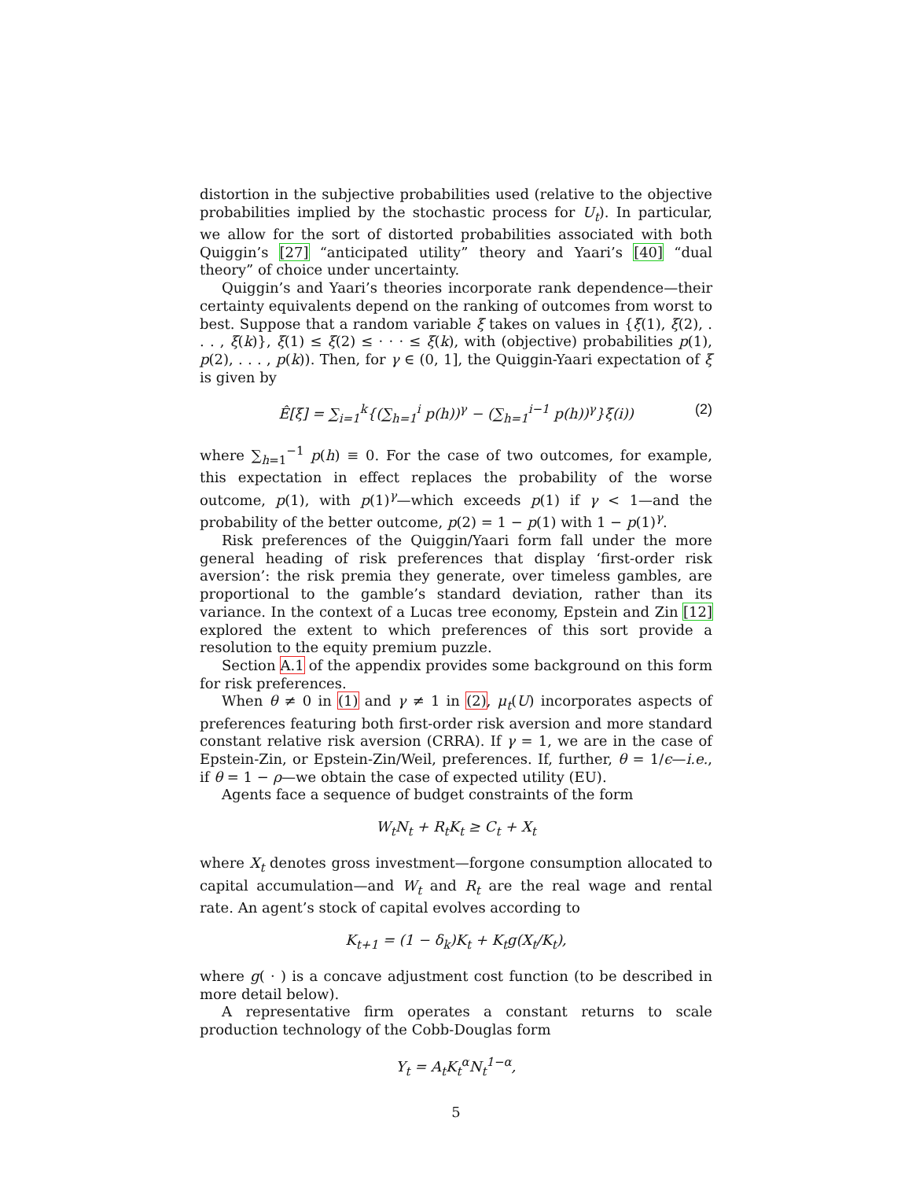distortion in the subjective probabilities used (relative to the objective probabilities implied by the stochastic process for U<sub>t</sub>). In particular, we allow for the sort of distorted probabilities associated with both Quiggin’s [27] “anticipated utility” theory and Yaari’s [40] “dual theory” of choice under uncertainty.
Quiggin’s and Yaari’s theories incorporate rank dependence—their certainty equivalents depend on the ranking of outcomes from worst to best. Suppose that a random variable ξ takes on values in {ξ(1), ξ(2), . . . , ξ(k)}, ξ(1) ≤ ξ(2) ≤ · · · ≤ ξ(k), with (objective) probabilities p(1), p(2), . . . , p(k)). Then, for γ ∈ (0, 1], the Quiggin-Yaari expectation of ξ is given by
Ê[ξ] = ∑<sub>i=1</sub><sup>k</sup>{(∑<sub>h=1</sub><sup>i</sup> p(h))<sup>γ</sup> − (∑<sub>h=1</sub><sup>i−1</sup> p(h))<sup>γ</sup>}ξ(i)) (2)
where ∑<sub>h=1</sub><sup>−1</sup> p(h) ≡ 0. For the case of two outcomes, for example, this expectation in effect replaces the probability of the worse outcome, p(1), with p(1)<sup>γ</sup>—which exceeds p(1) if γ < 1—and the probability of the better outcome, p(2) = 1 − p(1) with 1 − p(1)<sup>γ</sup>.
Risk preferences of the Quiggin/Yaari form fall under the more general heading of risk preferences that display ‘first-order risk aversion’: the risk premia they generate, over timeless gambles, are proportional to the gamble’s standard deviation, rather than its variance. In the context of a Lucas tree economy, Epstein and Zin [12] explored the extent to which preferences of this sort provide a resolution to the equity premium puzzle.
Section A.1 of the appendix provides some background on this form for risk preferences.
When θ ≠ 0 in (1) and γ ≠ 1 in (2), μ<sub>t</sub>(U) incorporates aspects of preferences featuring both first-order risk aversion and more standard constant relative risk aversion (CRRA). If γ = 1, we are in the case of Epstein-Zin, or Epstein-Zin/Weil, preferences. If, further, θ = 1/ϵ—i.e., if θ = 1 − ρ—we obtain the case of expected utility (EU).
Agents face a sequence of budget constraints of the form
W<sub>t</sub>N<sub>t</sub> + R<sub>t</sub>K<sub>t</sub> ≥ C<sub>t</sub> + X<sub>t</sub>
where X<sub>t</sub> denotes gross investment—forgone consumption allocated to capital accumulation—and W<sub>t</sub> and R<sub>t</sub> are the real wage and rental rate. An agent’s stock of capital evolves according to
K<sub>t+1</sub> = (1 − δ<sub>k</sub>)K<sub>t</sub> + K<sub>t</sub>g(X<sub>t</sub>/K<sub>t</sub>),
where g( · ) is a concave adjustment cost function (to be described in more detail below).
A representative firm operates a constant returns to scale production technology of the Cobb-Douglas form
Y<sub>t</sub> = A<sub>t</sub>K<sub>t</sub><sup>α</sup>N<sub>t</sub><sup>1−α</sup>,
5